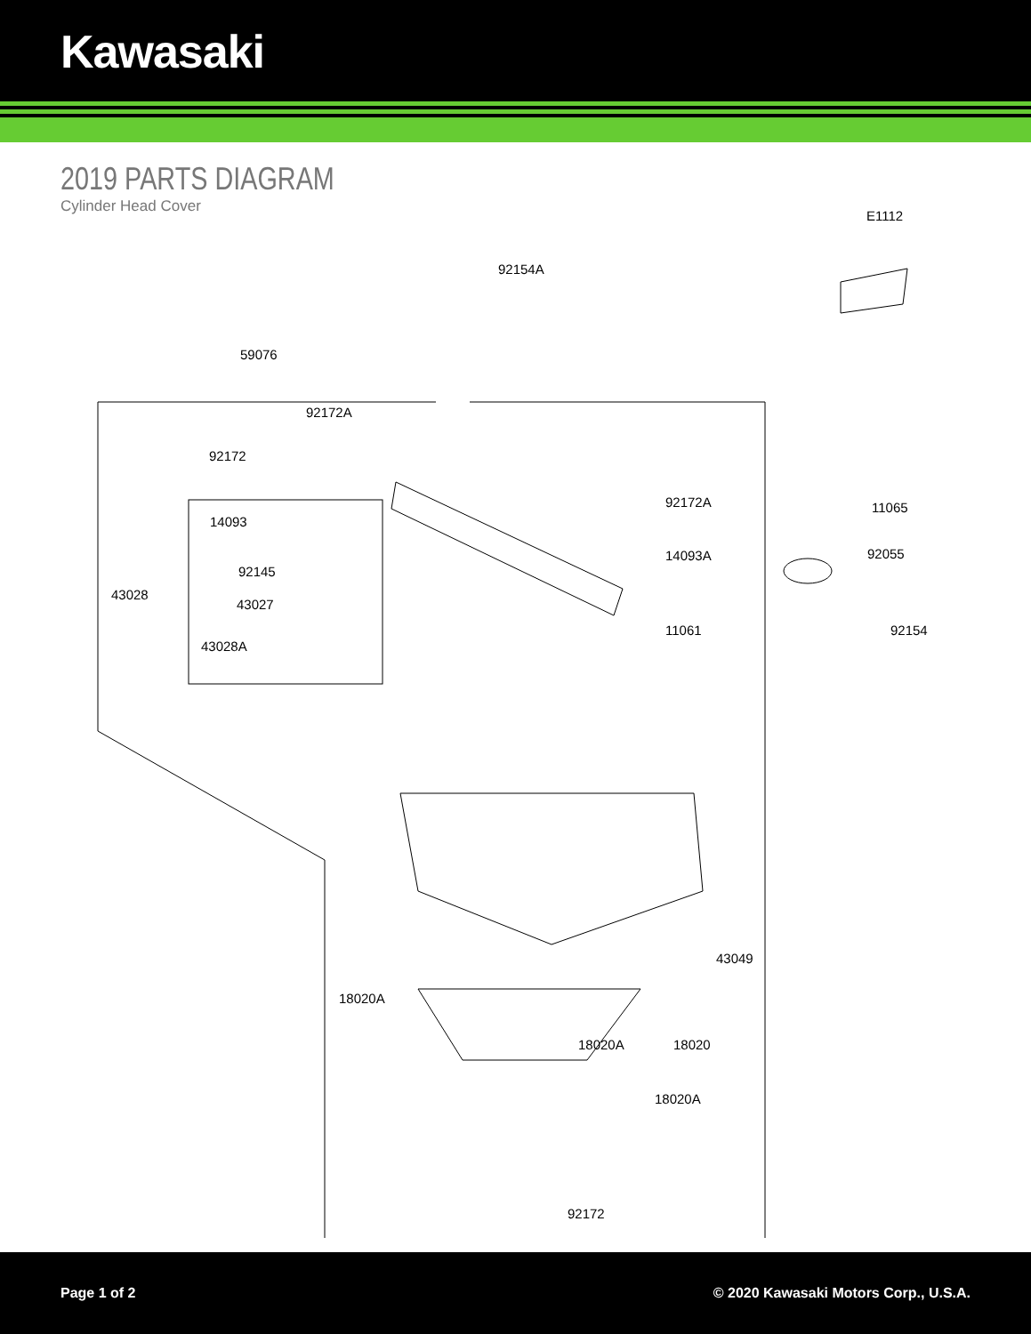Kawasaki
2019 PARTS DIAGRAM
Cylinder Head Cover
E1112
92154A
59076
92172A
92172
92172A 11065
14093
14093A 92055
92145
43028
43027
43028A
11061 92154
43049
18020A
18020A 18020
18020A
92172
Page 1 of 2 © 2020 Kawasaki Motors Corp., U.S.A.